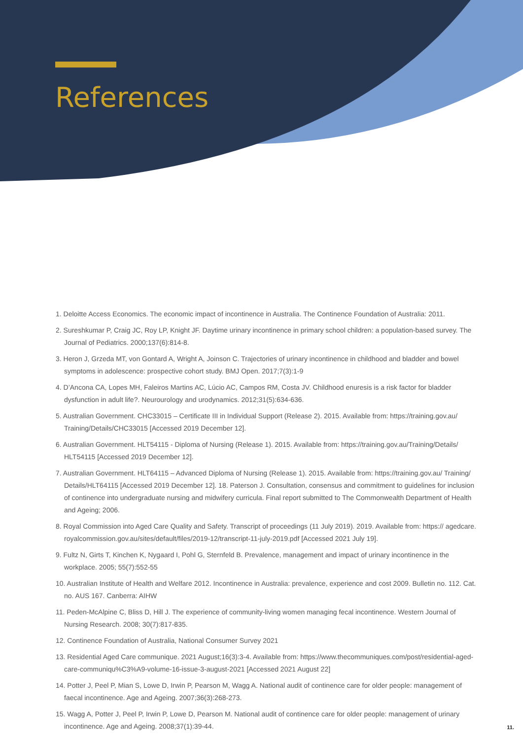References
1. Deloitte Access Economics. The economic impact of incontinence in Australia. The Continence Foundation of Australia: 2011.
2. Sureshkumar P, Craig JC, Roy LP, Knight JF. Daytime urinary incontinence in primary school children: a population-based survey. The Journal of Pediatrics. 2000;137(6):814-8.
3. Heron J, Grzeda MT, von Gontard A, Wright A, Joinson C. Trajectories of urinary incontinence in childhood and bladder and bowel symptoms in adolescence: prospective cohort study. BMJ Open. 2017;7(3):1-9
4. D’Ancona CA, Lopes MH, Faleiros Martins AC, Lúcio AC, Campos RM, Costa JV. Childhood enuresis is a risk factor for bladder dysfunction in adult life?. Neurourology and urodynamics. 2012;31(5):634-636.
5. Australian Government. CHC33015 – Certificate III in Individual Support (Release 2). 2015. Available from: https://training.gov.au/ Training/Details/CHC33015 [Accessed 2019 December 12].
6. Australian Government. HLT54115 - Diploma of Nursing (Release 1). 2015. Available from: https://training.gov.au/Training/Details/ HLT54115 [Accessed 2019 December 12].
7. Australian Government. HLT64115 – Advanced Diploma of Nursing (Release 1). 2015. Available from: https://training.gov.au/ Training/ Details/HLT64115 [Accessed 2019 December 12]. 18. Paterson J. Consultation, consensus and commitment to guidelines for inclusion of continence into undergraduate nursing and midwifery curricula. Final report submitted to The Commonwealth Department of Health and Ageing; 2006.
8. Royal Commission into Aged Care Quality and Safety. Transcript of proceedings (11 July 2019). 2019. Available from: https:// agedcare. royalcommission.gov.au/sites/default/files/2019-12/transcript-11-july-2019.pdf [Accessed 2021 July 19].
9. Fultz N, Girts T, Kinchen K, Nygaard I, Pohl G, Sternfeld B. Prevalence, management and impact of urinary incontinence in the workplace. 2005; 55(7):552-55
10. Australian Institute of Health and Welfare 2012. Incontinence in Australia: prevalence, experience and cost 2009. Bulletin no. 112. Cat. no. AUS 167. Canberra: AIHW
11. Peden-McAlpine C, Bliss D, Hill J. The experience of community-living women managing fecal incontinence. Western Journal of Nursing Research. 2008; 30(7):817-835.
12. Continence Foundation of Australia, National Consumer Survey 2021
13. Residential Aged Care communique. 2021 August;16(3):3-4. Available from: https://www.thecommuniques.com/post/residential-aged-care-communiqu%C3%A9-volume-16-issue-3-august-2021 [Accessed 2021 August 22]
14. Potter J, Peel P, Mian S, Lowe D, Irwin P, Pearson M, Wagg A. National audit of continence care for older people: management of faecal incontinence. Age and Ageing. 2007;36(3):268-273.
15. Wagg A, Potter J, Peel P, Irwin P, Lowe D, Pearson M. National audit of continence care for older people: management of urinary incontinence. Age and Ageing. 2008;37(1):39-44.
11.